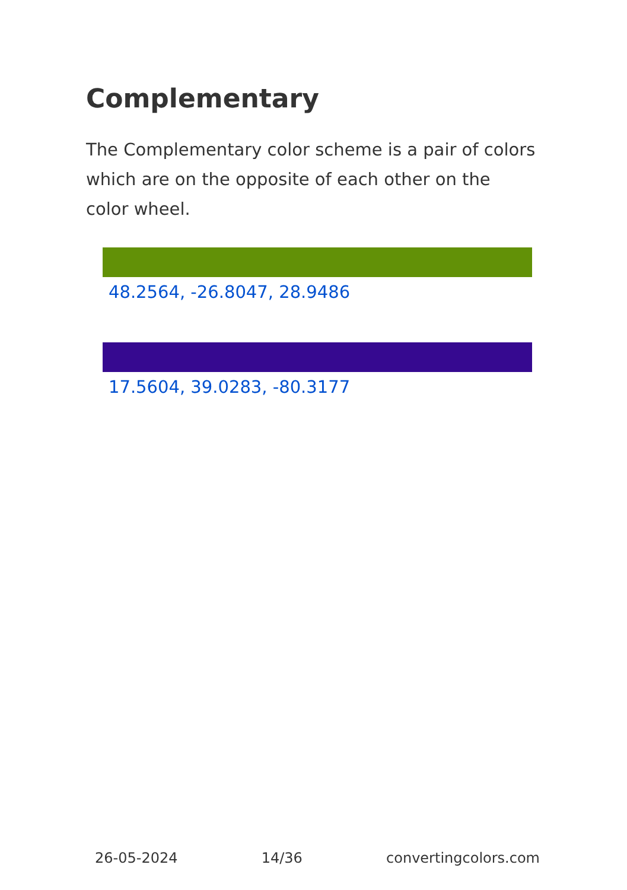Complementary
The Complementary color scheme is a pair of colors which are on the opposite of each other on the color wheel.
48.2564, -26.8047, 28.9486
17.5604, 39.0283, -80.3177
26-05-2024 14/36 convertingcolors.com